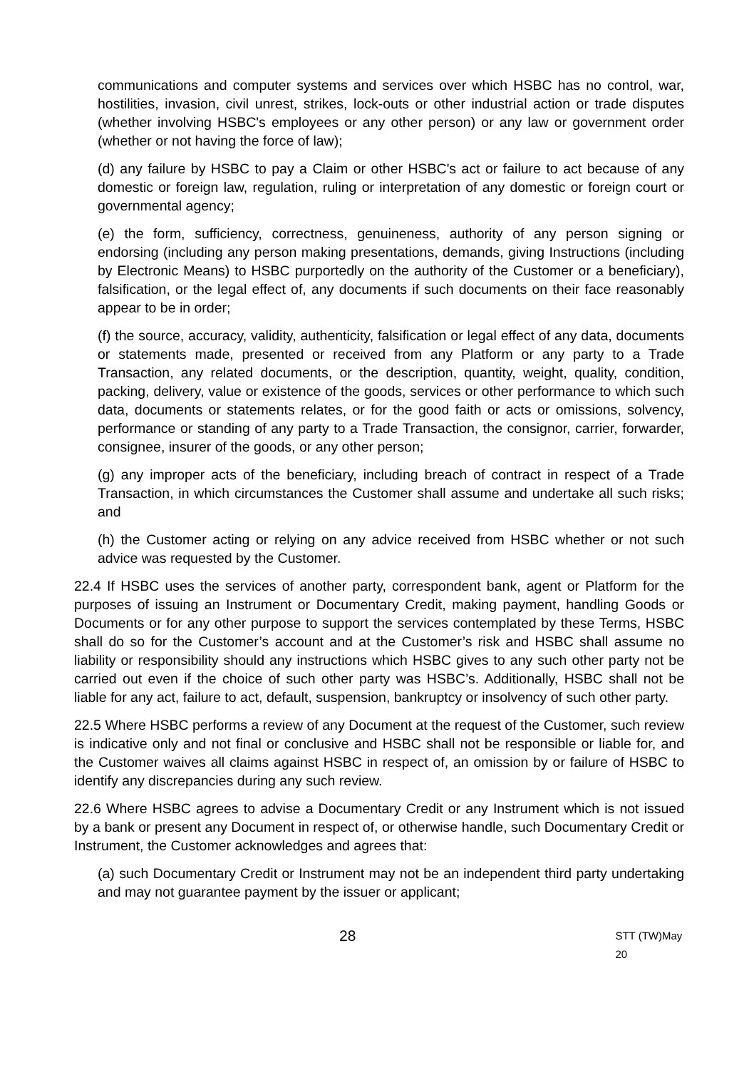communications and computer systems and services over which HSBC has no control, war, hostilities, invasion, civil unrest, strikes, lock-outs or other industrial action or trade disputes (whether involving HSBC's employees or any other person) or any law or government order (whether or not having the force of law);
(d) any failure by HSBC to pay a Claim or other HSBC's act or failure to act because of any domestic or foreign law, regulation, ruling or interpretation of any domestic or foreign court or governmental agency;
(e) the form, sufficiency, correctness, genuineness, authority of any person signing or endorsing (including any person making presentations, demands, giving Instructions (including by Electronic Means) to HSBC purportedly on the authority of the Customer or a beneficiary), falsification, or the legal effect of, any documents if such documents on their face reasonably appear to be in order;
(f) the source, accuracy, validity, authenticity, falsification or legal effect of any data, documents or statements made, presented or received from any Platform or any party to a Trade Transaction, any related documents, or the description, quantity, weight, quality, condition, packing, delivery, value or existence of the goods, services or other performance to which such data, documents or statements relates, or for the good faith or acts or omissions, solvency, performance or standing of any party to a Trade Transaction, the consignor, carrier, forwarder, consignee, insurer of the goods, or any other person;
(g) any improper acts of the beneficiary, including breach of contract in respect of a Trade Transaction, in which circumstances the Customer shall assume and undertake all such risks; and
(h) the Customer acting or relying on any advice received from HSBC whether or not such advice was requested by the Customer.
22.4 If HSBC uses the services of another party, correspondent bank, agent or Platform for the purposes of issuing an Instrument or Documentary Credit, making payment, handling Goods or Documents or for any other purpose to support the services contemplated by these Terms, HSBC shall do so for the Customer’s account and at the Customer’s risk and HSBC shall assume no liability or responsibility should any instructions which HSBC gives to any such other party not be carried out even if the choice of such other party was HSBC’s. Additionally, HSBC shall not be liable for any act, failure to act, default, suspension, bankruptcy or insolvency of such other party.
22.5 Where HSBC performs a review of any Document at the request of the Customer, such review is indicative only and not final or conclusive and HSBC shall not be responsible or liable for, and the Customer waives all claims against HSBC in respect of, an omission by or failure of HSBC to identify any discrepancies during any such review.
22.6 Where HSBC agrees to advise a Documentary Credit or any Instrument which is not issued by a bank or present any Document in respect of, or otherwise handle, such Documentary Credit or Instrument, the Customer acknowledges and agrees that:
(a) such Documentary Credit or Instrument may not be an independent third party undertaking and may not guarantee payment by the issuer or applicant;
28 STT (TW)May 20